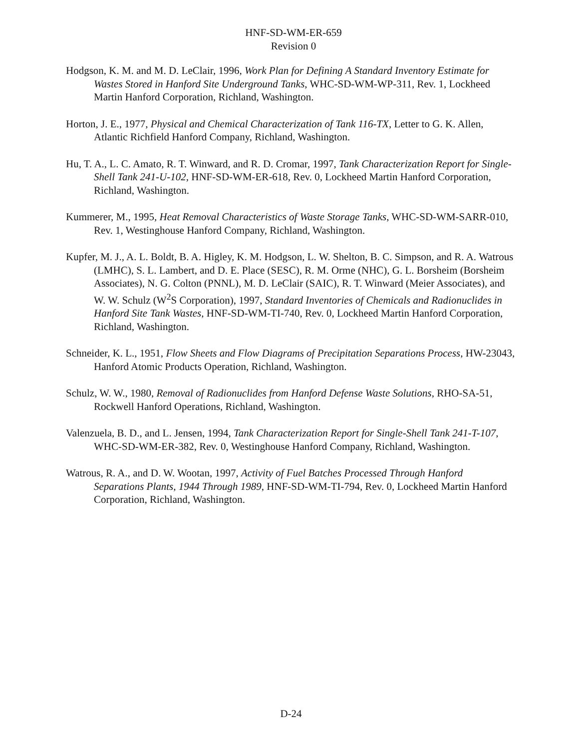HNF-SD-WM-ER-659
Revision 0
Hodgson, K. M. and M. D. LeClair, 1996, Work Plan for Defining A Standard Inventory Estimate for Wastes Stored in Hanford Site Underground Tanks, WHC-SD-WM-WP-311, Rev. 1, Lockheed Martin Hanford Corporation, Richland, Washington.
Horton, J. E., 1977, Physical and Chemical Characterization of Tank 116-TX, Letter to G. K. Allen, Atlantic Richfield Hanford Company, Richland, Washington.
Hu, T. A., L. C. Amato, R. T. Winward, and R. D. Cromar, 1997, Tank Characterization Report for Single-Shell Tank 241-U-102, HNF-SD-WM-ER-618, Rev. 0, Lockheed Martin Hanford Corporation, Richland, Washington.
Kummerer, M., 1995, Heat Removal Characteristics of Waste Storage Tanks, WHC-SD-WM-SARR-010, Rev. 1, Westinghouse Hanford Company, Richland, Washington.
Kupfer, M. J., A. L. Boldt, B. A. Higley, K. M. Hodgson, L. W. Shelton, B. C. Simpson, and R. A. Watrous (LMHC), S. L. Lambert, and D. E. Place (SESC), R. M. Orme (NHC), G. L. Borsheim (Borsheim Associates), N. G. Colton (PNNL), M. D. LeClair (SAIC), R. T. Winward (Meier Associates), and W. W. Schulz (W<sup>2</sup>S Corporation), 1997, Standard Inventories of Chemicals and Radionuclides in Hanford Site Tank Wastes, HNF-SD-WM-TI-740, Rev. 0, Lockheed Martin Hanford Corporation, Richland, Washington.
Schneider, K. L., 1951, Flow Sheets and Flow Diagrams of Precipitation Separations Process, HW-23043, Hanford Atomic Products Operation, Richland, Washington.
Schulz, W. W., 1980, Removal of Radionuclides from Hanford Defense Waste Solutions, RHO-SA-51, Rockwell Hanford Operations, Richland, Washington.
Valenzuela, B. D., and L. Jensen, 1994, Tank Characterization Report for Single-Shell Tank 241-T-107, WHC-SD-WM-ER-382, Rev. 0, Westinghouse Hanford Company, Richland, Washington.
Watrous, R. A., and D. W. Wootan, 1997, Activity of Fuel Batches Processed Through Hanford Separations Plants, 1944 Through 1989, HNF-SD-WM-TI-794, Rev. 0, Lockheed Martin Hanford Corporation, Richland, Washington.
D-24